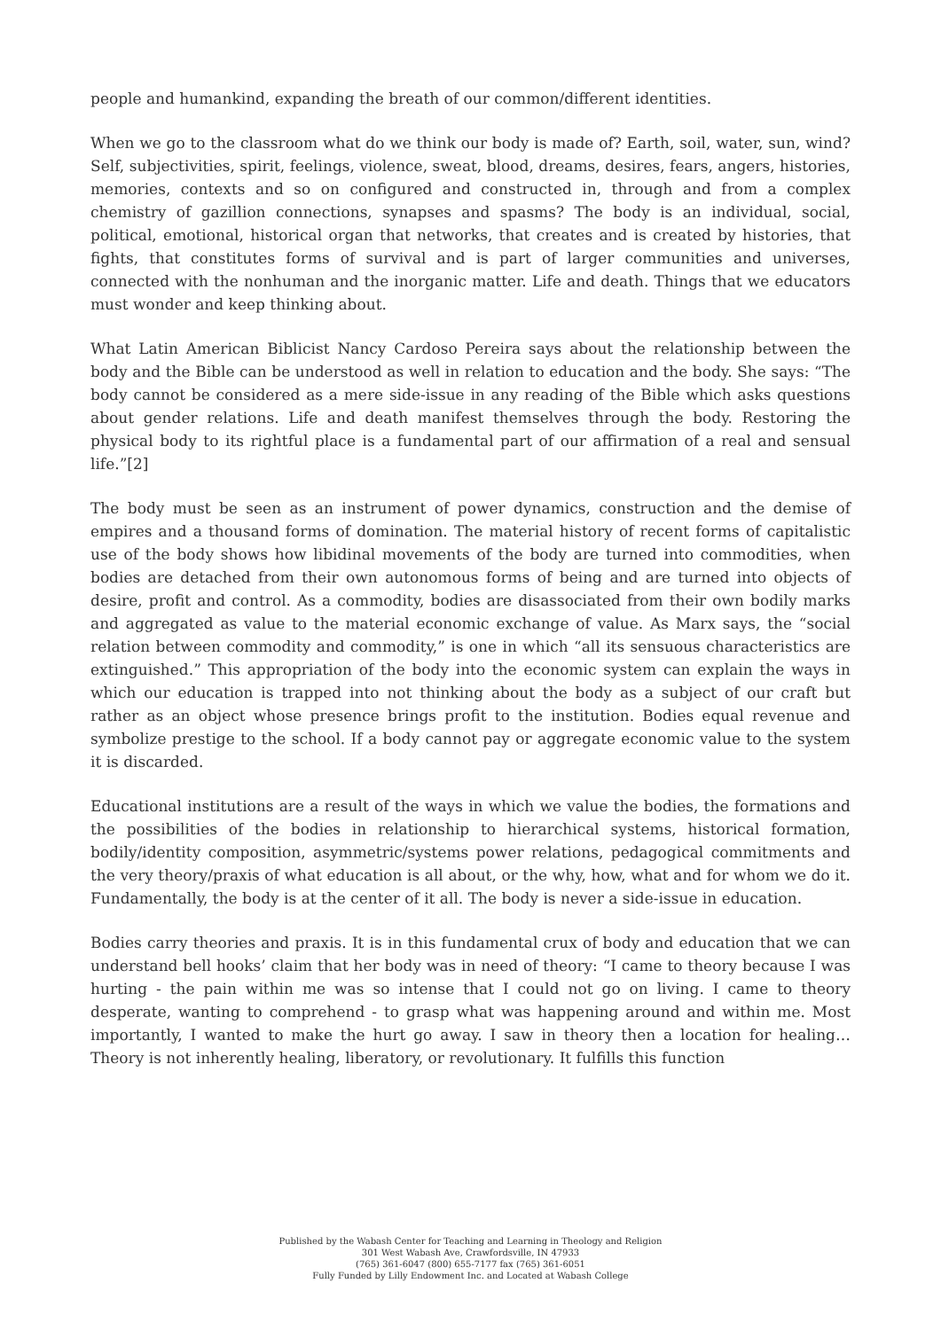people and humankind, expanding the breath of our common/different identities.
When we go to the classroom what do we think our body is made of? Earth, soil, water, sun, wind? Self, subjectivities, spirit, feelings, violence, sweat, blood, dreams, desires, fears, angers, histories, memories, contexts and so on configured and constructed in, through and from a complex chemistry of gazillion connections, synapses and spasms? The body is an individual, social, political, emotional, historical organ that networks, that creates and is created by histories, that fights, that constitutes forms of survival and is part of larger communities and universes, connected with the nonhuman and the inorganic matter. Life and death. Things that we educators must wonder and keep thinking about.
What Latin American Biblicist Nancy Cardoso Pereira says about the relationship between the body and the Bible can be understood as well in relation to education and the body. She says: “The body cannot be considered as a mere side-issue in any reading of the Bible which asks questions about gender relations. Life and death manifest themselves through the body. Restoring the physical body to its rightful place is a fundamental part of our affirmation of a real and sensual life.”[2]
The body must be seen as an instrument of power dynamics, construction and the demise of empires and a thousand forms of domination. The material history of recent forms of capitalistic use of the body shows how libidinal movements of the body are turned into commodities, when bodies are detached from their own autonomous forms of being and are turned into objects of desire, profit and control. As a commodity, bodies are disassociated from their own bodily marks and aggregated as value to the material economic exchange of value. As Marx says, the “social relation between commodity and commodity,” is one in which “all its sensuous characteristics are extinguished.” This appropriation of the body into the economic system can explain the ways in which our education is trapped into not thinking about the body as a subject of our craft but rather as an object whose presence brings profit to the institution. Bodies equal revenue and symbolize prestige to the school. If a body cannot pay or aggregate economic value to the system it is discarded.
Educational institutions are a result of the ways in which we value the bodies, the formations and the possibilities of the bodies in relationship to hierarchical systems, historical formation, bodily/identity composition, asymmetric/systems power relations, pedagogical commitments and the very theory/praxis of what education is all about, or the why, how, what and for whom we do it. Fundamentally, the body is at the center of it all. The body is never a side-issue in education.
Bodies carry theories and praxis. It is in this fundamental crux of body and education that we can understand bell hooks’ claim that her body was in need of theory: “I came to theory because I was hurting - the pain within me was so intense that I could not go on living. I came to theory desperate, wanting to comprehend - to grasp what was happening around and within me. Most importantly, I wanted to make the hurt go away. I saw in theory then a location for healing…Theory is not inherently healing, liberatory, or revolutionary. It fulfills this function
Published by the Wabash Center for Teaching and Learning in Theology and Religion
301 West Wabash Ave, Crawfordsville, IN 47933
(765) 361-6047 (800) 655-7177 fax (765) 361-6051
Fully Funded by Lilly Endowment Inc. and Located at Wabash College